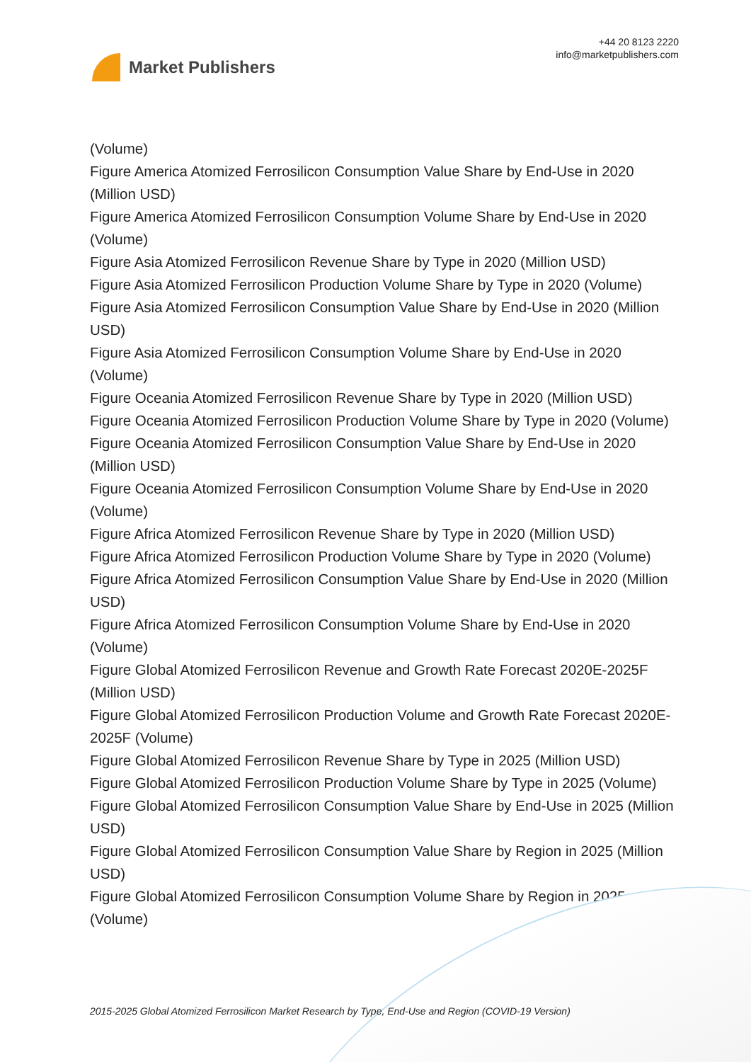Market Publishers
+44 20 8123 2220
info@marketpublishers.com
(Volume)
Figure America Atomized Ferrosilicon Consumption Value Share by End-Use in 2020 (Million USD)
Figure America Atomized Ferrosilicon Consumption Volume Share by End-Use in 2020 (Volume)
Figure Asia Atomized Ferrosilicon Revenue Share by Type in 2020 (Million USD)
Figure Asia Atomized Ferrosilicon Production Volume Share by Type in 2020 (Volume)
Figure Asia Atomized Ferrosilicon Consumption Value Share by End-Use in 2020 (Million USD)
Figure Asia Atomized Ferrosilicon Consumption Volume Share by End-Use in 2020 (Volume)
Figure Oceania Atomized Ferrosilicon Revenue Share by Type in 2020 (Million USD)
Figure Oceania Atomized Ferrosilicon Production Volume Share by Type in 2020 (Volume)
Figure Oceania Atomized Ferrosilicon Consumption Value Share by End-Use in 2020 (Million USD)
Figure Oceania Atomized Ferrosilicon Consumption Volume Share by End-Use in 2020 (Volume)
Figure Africa Atomized Ferrosilicon Revenue Share by Type in 2020 (Million USD)
Figure Africa Atomized Ferrosilicon Production Volume Share by Type in 2020 (Volume)
Figure Africa Atomized Ferrosilicon Consumption Value Share by End-Use in 2020 (Million USD)
Figure Africa Atomized Ferrosilicon Consumption Volume Share by End-Use in 2020 (Volume)
Figure Global Atomized Ferrosilicon Revenue and Growth Rate Forecast 2020E-2025F (Million USD)
Figure Global Atomized Ferrosilicon Production Volume and Growth Rate Forecast 2020E-2025F (Volume)
Figure Global Atomized Ferrosilicon Revenue Share by Type in 2025 (Million USD)
Figure Global Atomized Ferrosilicon Production Volume Share by Type in 2025 (Volume)
Figure Global Atomized Ferrosilicon Consumption Value Share by End-Use in 2025 (Million USD)
Figure Global Atomized Ferrosilicon Consumption Value Share by Region in 2025 (Million USD)
Figure Global Atomized Ferrosilicon Consumption Volume Share by Region in 2025 (Volume)
2015-2025 Global Atomized Ferrosilicon Market Research by Type, End-Use and Region (COVID-19 Version)